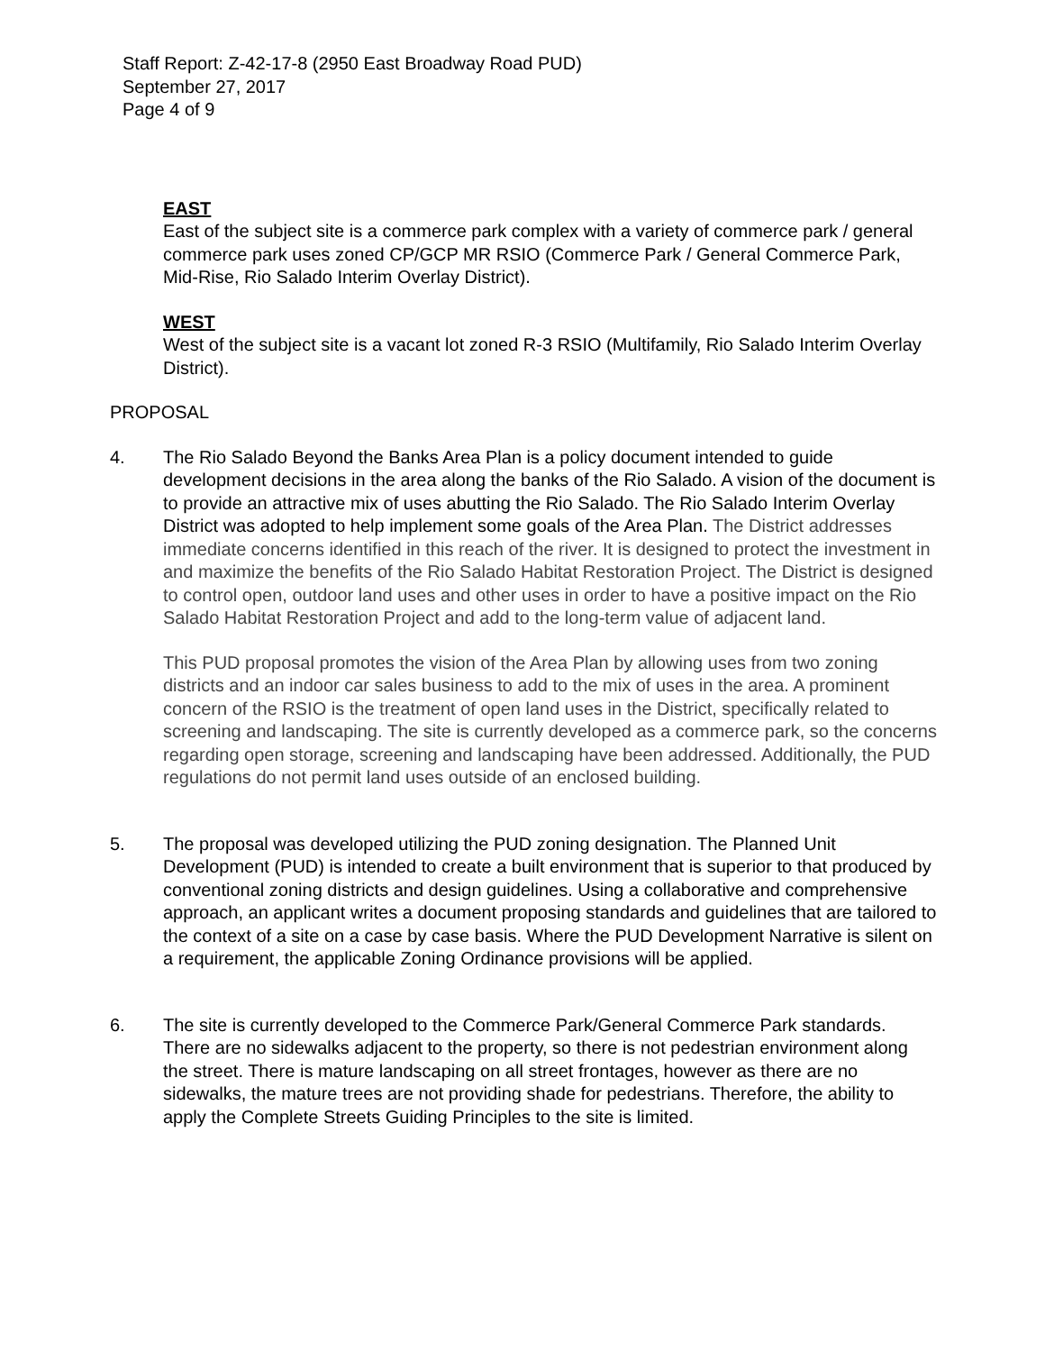Staff Report: Z-42-17-8 (2950 East Broadway Road PUD)
September 27, 2017
Page 4 of 9
EAST
East of the subject site is a commerce park complex with a variety of commerce park / general commerce park uses zoned CP/GCP MR RSIO (Commerce Park / General Commerce Park, Mid-Rise, Rio Salado Interim Overlay District).
WEST
West of the subject site is a vacant lot zoned R-3 RSIO (Multifamily, Rio Salado Interim Overlay District).
PROPOSAL
4. The Rio Salado Beyond the Banks Area Plan is a policy document intended to guide development decisions in the area along the banks of the Rio Salado. A vision of the document is to provide an attractive mix of uses abutting the Rio Salado. The Rio Salado Interim Overlay District was adopted to help implement some goals of the Area Plan. The District addresses immediate concerns identified in this reach of the river. It is designed to protect the investment in and maximize the benefits of the Rio Salado Habitat Restoration Project. The District is designed to control open, outdoor land uses and other uses in order to have a positive impact on the Rio Salado Habitat Restoration Project and add to the long-term value of adjacent land.
This PUD proposal promotes the vision of the Area Plan by allowing uses from two zoning districts and an indoor car sales business to add to the mix of uses in the area. A prominent concern of the RSIO is the treatment of open land uses in the District, specifically related to screening and landscaping. The site is currently developed as a commerce park, so the concerns regarding open storage, screening and landscaping have been addressed. Additionally, the PUD regulations do not permit land uses outside of an enclosed building.
5. The proposal was developed utilizing the PUD zoning designation. The Planned Unit Development (PUD) is intended to create a built environment that is superior to that produced by conventional zoning districts and design guidelines. Using a collaborative and comprehensive approach, an applicant writes a document proposing standards and guidelines that are tailored to the context of a site on a case by case basis. Where the PUD Development Narrative is silent on a requirement, the applicable Zoning Ordinance provisions will be applied.
6. The site is currently developed to the Commerce Park/General Commerce Park standards. There are no sidewalks adjacent to the property, so there is not pedestrian environment along the street. There is mature landscaping on all street frontages, however as there are no sidewalks, the mature trees are not providing shade for pedestrians. Therefore, the ability to apply the Complete Streets Guiding Principles to the site is limited.